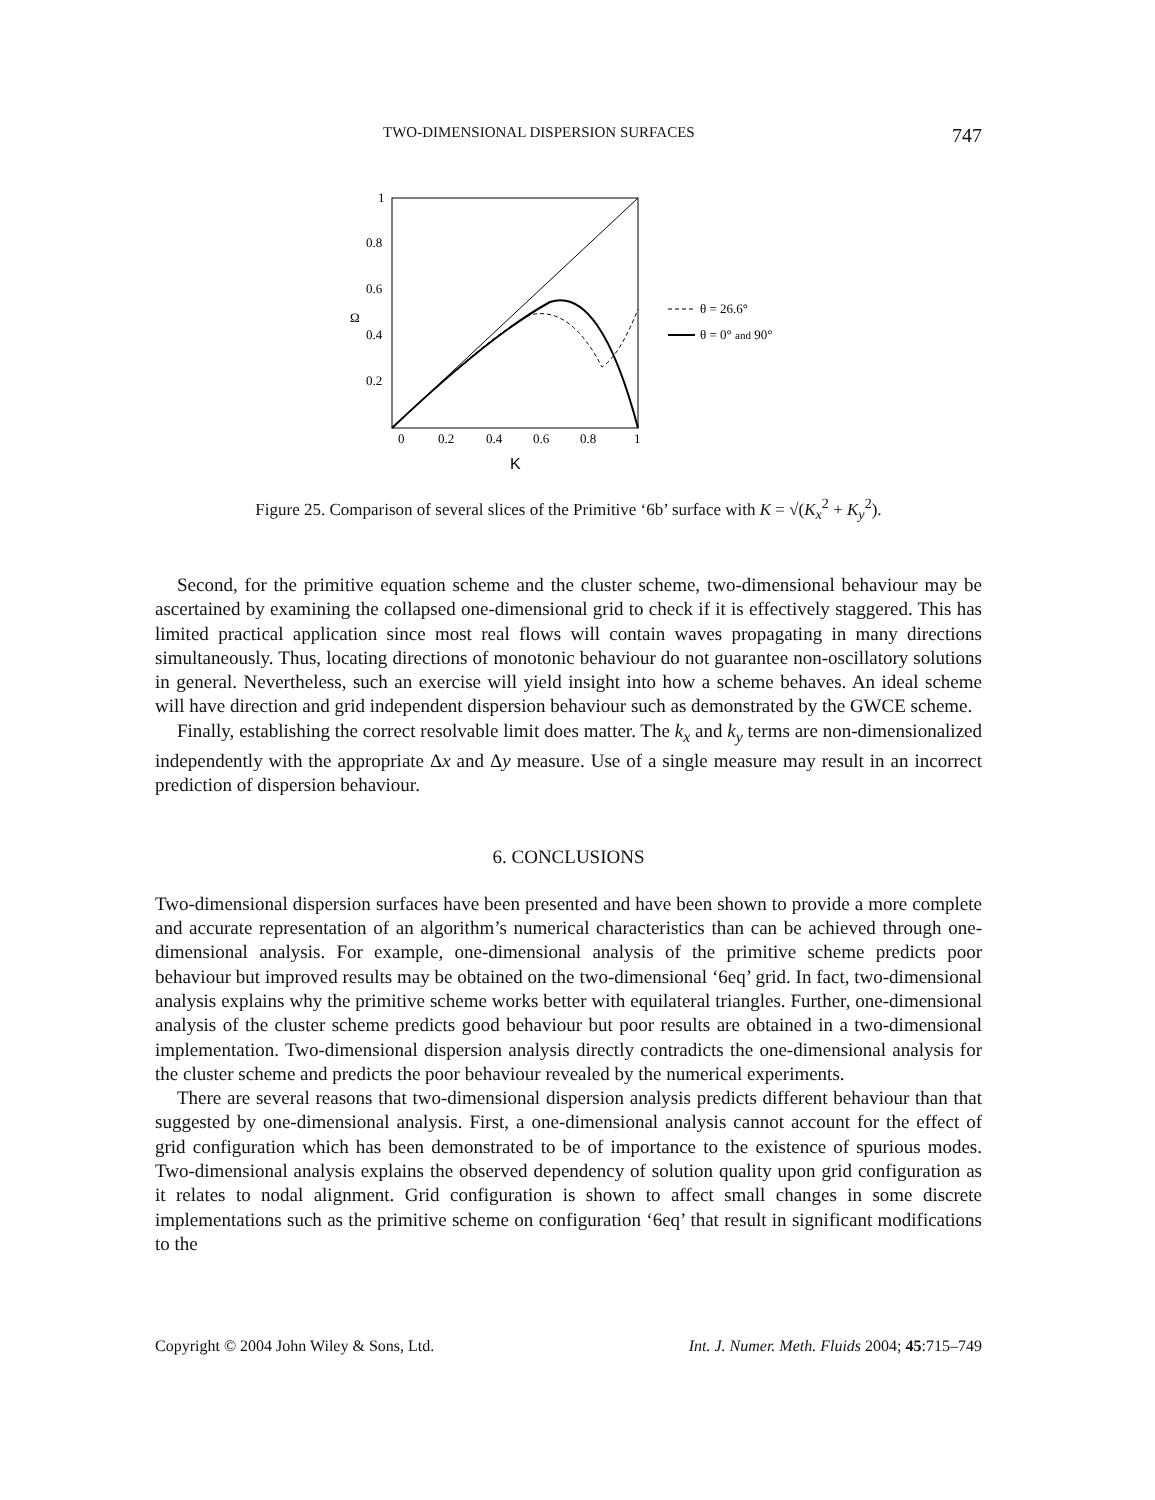TWO-DIMENSIONAL DISPERSION SURFACES 747
1
0.8
0.6
0.4
0.2
Ω
0
0.2
0.4
0.6
0.8
1
K
θ = 26.6°
θ = 0° and 90°
Figure 25. Comparison of several slices of the Primitive ‘6b’ surface with K = √(K<sub>x</sub><sup>2</sup> + K<sub>y</sub><sup>2</sup>).
Second, for the primitive equation scheme and the cluster scheme, two-dimensional behaviour may be ascertained by examining the collapsed one-dimensional grid to check if it is effectively staggered. This has limited practical application since most real flows will contain waves propagating in many directions simultaneously. Thus, locating directions of monotonic behaviour do not guarantee non-oscillatory solutions in general. Nevertheless, such an exercise will yield insight into how a scheme behaves. An ideal scheme will have direction and grid independent dispersion behaviour such as demonstrated by the GWCE scheme.
Finally, establishing the correct resolvable limit does matter. The k<sub>x</sub> and k<sub>y</sub> terms are non-dimensionalized independently with the appropriate Δx and Δy measure. Use of a single measure may result in an incorrect prediction of dispersion behaviour.
6. CONCLUSIONS
Two-dimensional dispersion surfaces have been presented and have been shown to provide a more complete and accurate representation of an algorithm’s numerical characteristics than can be achieved through one-dimensional analysis. For example, one-dimensional analysis of the primitive scheme predicts poor behaviour but improved results may be obtained on the two-dimensional ‘6eq’ grid. In fact, two-dimensional analysis explains why the primitive scheme works better with equilateral triangles. Further, one-dimensional analysis of the cluster scheme predicts good behaviour but poor results are obtained in a two-dimensional implementation. Two-dimensional dispersion analysis directly contradicts the one-dimensional analysis for the cluster scheme and predicts the poor behaviour revealed by the numerical experiments.
There are several reasons that two-dimensional dispersion analysis predicts different behaviour than that suggested by one-dimensional analysis. First, a one-dimensional analysis cannot account for the effect of grid configuration which has been demonstrated to be of importance to the existence of spurious modes. Two-dimensional analysis explains the observed dependency of solution quality upon grid configuration as it relates to nodal alignment. Grid configuration is shown to affect small changes in some discrete implementations such as the primitive scheme on configuration ‘6eq’ that result in significant modifications to the
Copyright © 2004 John Wiley & Sons, Ltd. Int. J. Numer. Meth. Fluids 2004; 45:715–749